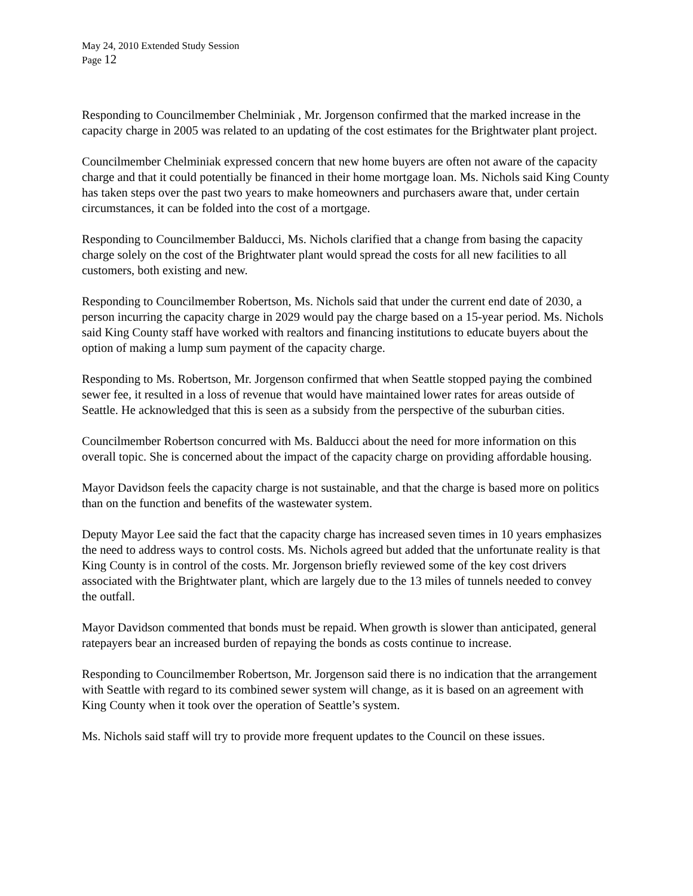May 24, 2010 Extended Study Session
Page 12
Responding to Councilmember Chelminiak , Mr. Jorgenson confirmed that the marked increase in the capacity charge in 2005 was related to an updating of the cost estimates for the Brightwater plant project.
Councilmember Chelminiak expressed concern that new home buyers are often not aware of the capacity charge and that it could potentially be financed in their home mortgage loan. Ms. Nichols said King County has taken steps over the past two years to make homeowners and purchasers aware that, under certain circumstances, it can be folded into the cost of a mortgage.
Responding to Councilmember Balducci, Ms. Nichols clarified that a change from basing the capacity charge solely on the cost of the Brightwater plant would spread the costs for all new facilities to all customers, both existing and new.
Responding to Councilmember Robertson, Ms. Nichols said that under the current end date of 2030, a person incurring the capacity charge in 2029 would pay the charge based on a 15-year period. Ms. Nichols said King County staff have worked with realtors and financing institutions to educate buyers about the option of making a lump sum payment of the capacity charge.
Responding to Ms. Robertson, Mr. Jorgenson confirmed that when Seattle stopped paying the combined sewer fee, it resulted in a loss of revenue that would have maintained lower rates for areas outside of Seattle. He acknowledged that this is seen as a subsidy from the perspective of the suburban cities.
Councilmember Robertson concurred with Ms. Balducci about the need for more information on this overall topic. She is concerned about the impact of the capacity charge on providing affordable housing.
Mayor Davidson feels the capacity charge is not sustainable, and that the charge is based more on politics than on the function and benefits of the wastewater system.
Deputy Mayor Lee said the fact that the capacity charge has increased seven times in 10 years emphasizes the need to address ways to control costs. Ms. Nichols agreed but added that the unfortunate reality is that King County is in control of the costs. Mr. Jorgenson briefly reviewed some of the key cost drivers associated with the Brightwater plant, which are largely due to the 13 miles of tunnels needed to convey the outfall.
Mayor Davidson commented that bonds must be repaid. When growth is slower than anticipated, general ratepayers bear an increased burden of repaying the bonds as costs continue to increase.
Responding to Councilmember Robertson, Mr. Jorgenson said there is no indication that the arrangement with Seattle with regard to its combined sewer system will change, as it is based on an agreement with King County when it took over the operation of Seattle’s system.
Ms. Nichols said staff will try to provide more frequent updates to the Council on these issues.